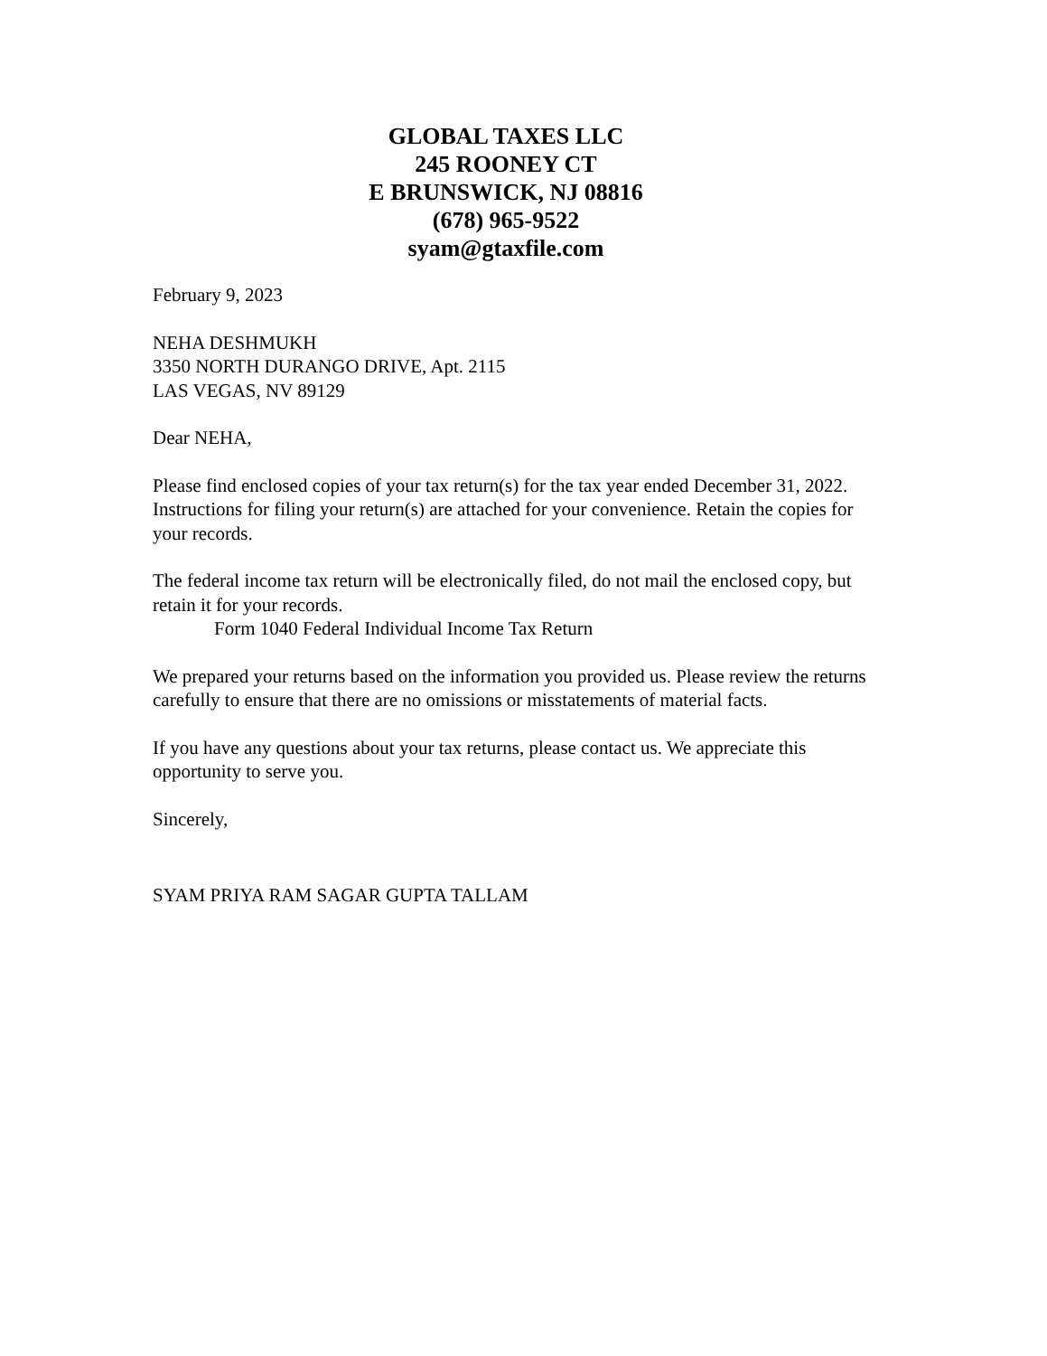GLOBAL TAXES LLC
245 ROONEY CT
E BRUNSWICK, NJ 08816
(678) 965-9522
syam@gtaxfile.com
February 9, 2023
NEHA DESHMUKH
3350 NORTH DURANGO DRIVE, Apt. 2115
LAS VEGAS, NV 89129
Dear NEHA,
Please find enclosed copies of your tax return(s) for the tax year ended December 31, 2022. Instructions for filing your return(s) are attached for your convenience. Retain the copies for your records.
The federal income tax return will be electronically filed, do not mail the enclosed copy, but retain it for your records.
Form 1040 Federal Individual Income Tax Return
We prepared your returns based on the information you provided us. Please review the returns carefully to ensure that there are no omissions or misstatements of material facts.
If you have any questions about your tax returns, please contact us. We appreciate this opportunity to serve you.
Sincerely,
SYAM PRIYA RAM SAGAR GUPTA TALLAM